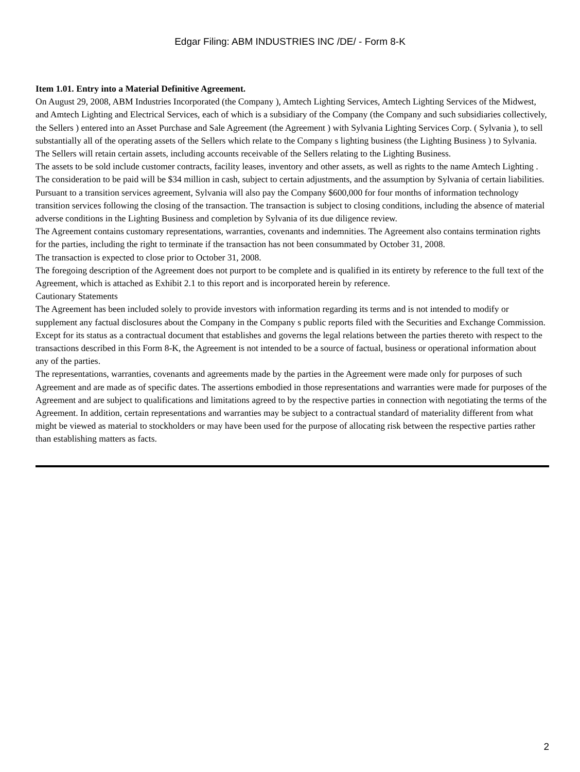Edgar Filing: ABM INDUSTRIES INC /DE/ - Form 8-K
Item 1.01. Entry into a Material Definitive Agreement.
On August 29, 2008, ABM Industries Incorporated (the Company ), Amtech Lighting Services, Amtech Lighting Services of the Midwest, and Amtech Lighting and Electrical Services, each of which is a subsidiary of the Company (the Company and such subsidiaries collectively, the Sellers ) entered into an Asset Purchase and Sale Agreement (the Agreement ) with Sylvania Lighting Services Corp. ( Sylvania ), to sell substantially all of the operating assets of the Sellers which relate to the Company s lighting business (the Lighting Business ) to Sylvania. The Sellers will retain certain assets, including accounts receivable of the Sellers relating to the Lighting Business.
The assets to be sold include customer contracts, facility leases, inventory and other assets, as well as rights to the name Amtech Lighting . The consideration to be paid will be $34 million in cash, subject to certain adjustments, and the assumption by Sylvania of certain liabilities. Pursuant to a transition services agreement, Sylvania will also pay the Company $600,000 for four months of information technology transition services following the closing of the transaction. The transaction is subject to closing conditions, including the absence of material adverse conditions in the Lighting Business and completion by Sylvania of its due diligence review.
The Agreement contains customary representations, warranties, covenants and indemnities. The Agreement also contains termination rights for the parties, including the right to terminate if the transaction has not been consummated by October 31, 2008.
The transaction is expected to close prior to October 31, 2008.
The foregoing description of the Agreement does not purport to be complete and is qualified in its entirety by reference to the full text of the Agreement, which is attached as Exhibit 2.1 to this report and is incorporated herein by reference.
Cautionary Statements
The Agreement has been included solely to provide investors with information regarding its terms and is not intended to modify or supplement any factual disclosures about the Company in the Company s public reports filed with the Securities and Exchange Commission. Except for its status as a contractual document that establishes and governs the legal relations between the parties thereto with respect to the transactions described in this Form 8-K, the Agreement is not intended to be a source of factual, business or operational information about any of the parties.
The representations, warranties, covenants and agreements made by the parties in the Agreement were made only for purposes of such Agreement and are made as of specific dates. The assertions embodied in those representations and warranties were made for purposes of the Agreement and are subject to qualifications and limitations agreed to by the respective parties in connection with negotiating the terms of the Agreement. In addition, certain representations and warranties may be subject to a contractual standard of materiality different from what might be viewed as material to stockholders or may have been used for the purpose of allocating risk between the respective parties rather than establishing matters as facts.
2